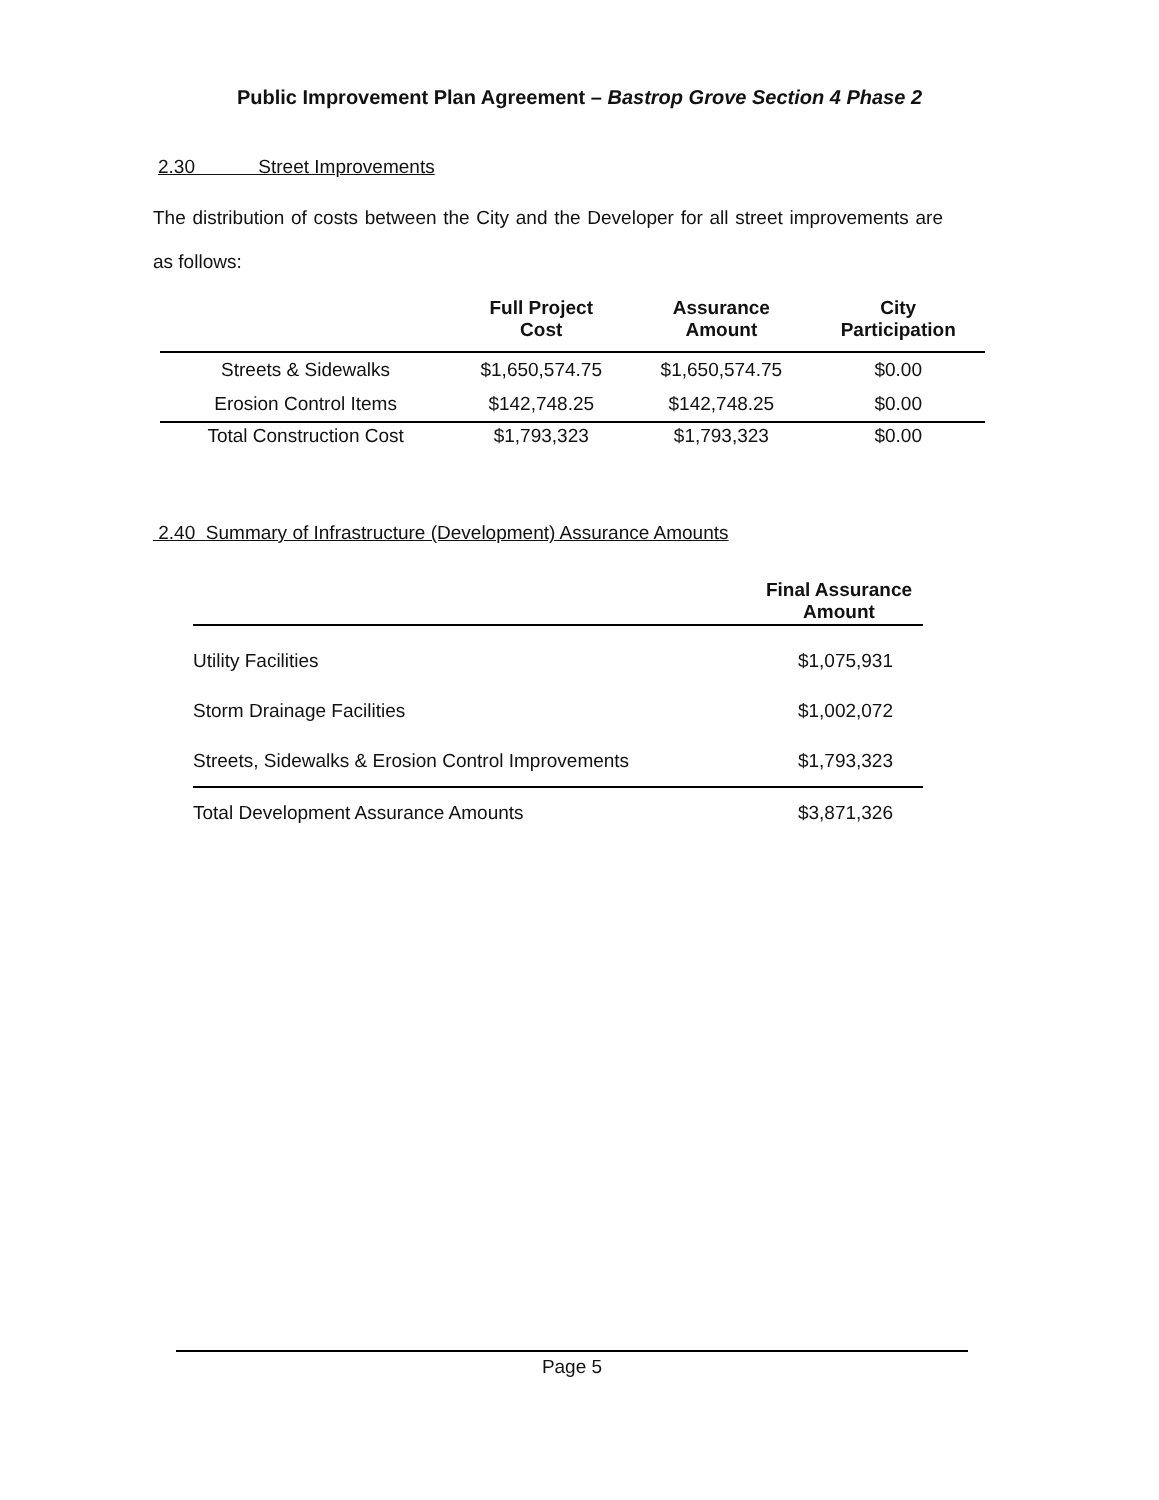Public Improvement Plan Agreement – Bastrop Grove Section 4 Phase 2
2.30 Street Improvements
The distribution of costs between the City and the Developer for all street improvements are as follows:
| | Full Project Cost | Assurance Amount | City Participation |
| --- | --- | --- | --- |
| Streets & Sidewalks | $1,650,574.75 | $1,650,574.75 | $0.00 |
| Erosion Control Items | $142,748.25 | $142,748.25 | $0.00 |
| Total Construction Cost | $1,793,323 | $1,793,323 | $0.00 |
2.40 Summary of Infrastructure (Development) Assurance Amounts
| | Final Assurance Amount |
| --- | --- |
| Utility Facilities | $1,075,931 |
| Storm Drainage Facilities | $1,002,072 |
| Streets, Sidewalks & Erosion Control Improvements | $1,793,323 |
| Total Development Assurance Amounts | $3,871,326 |
Page 5